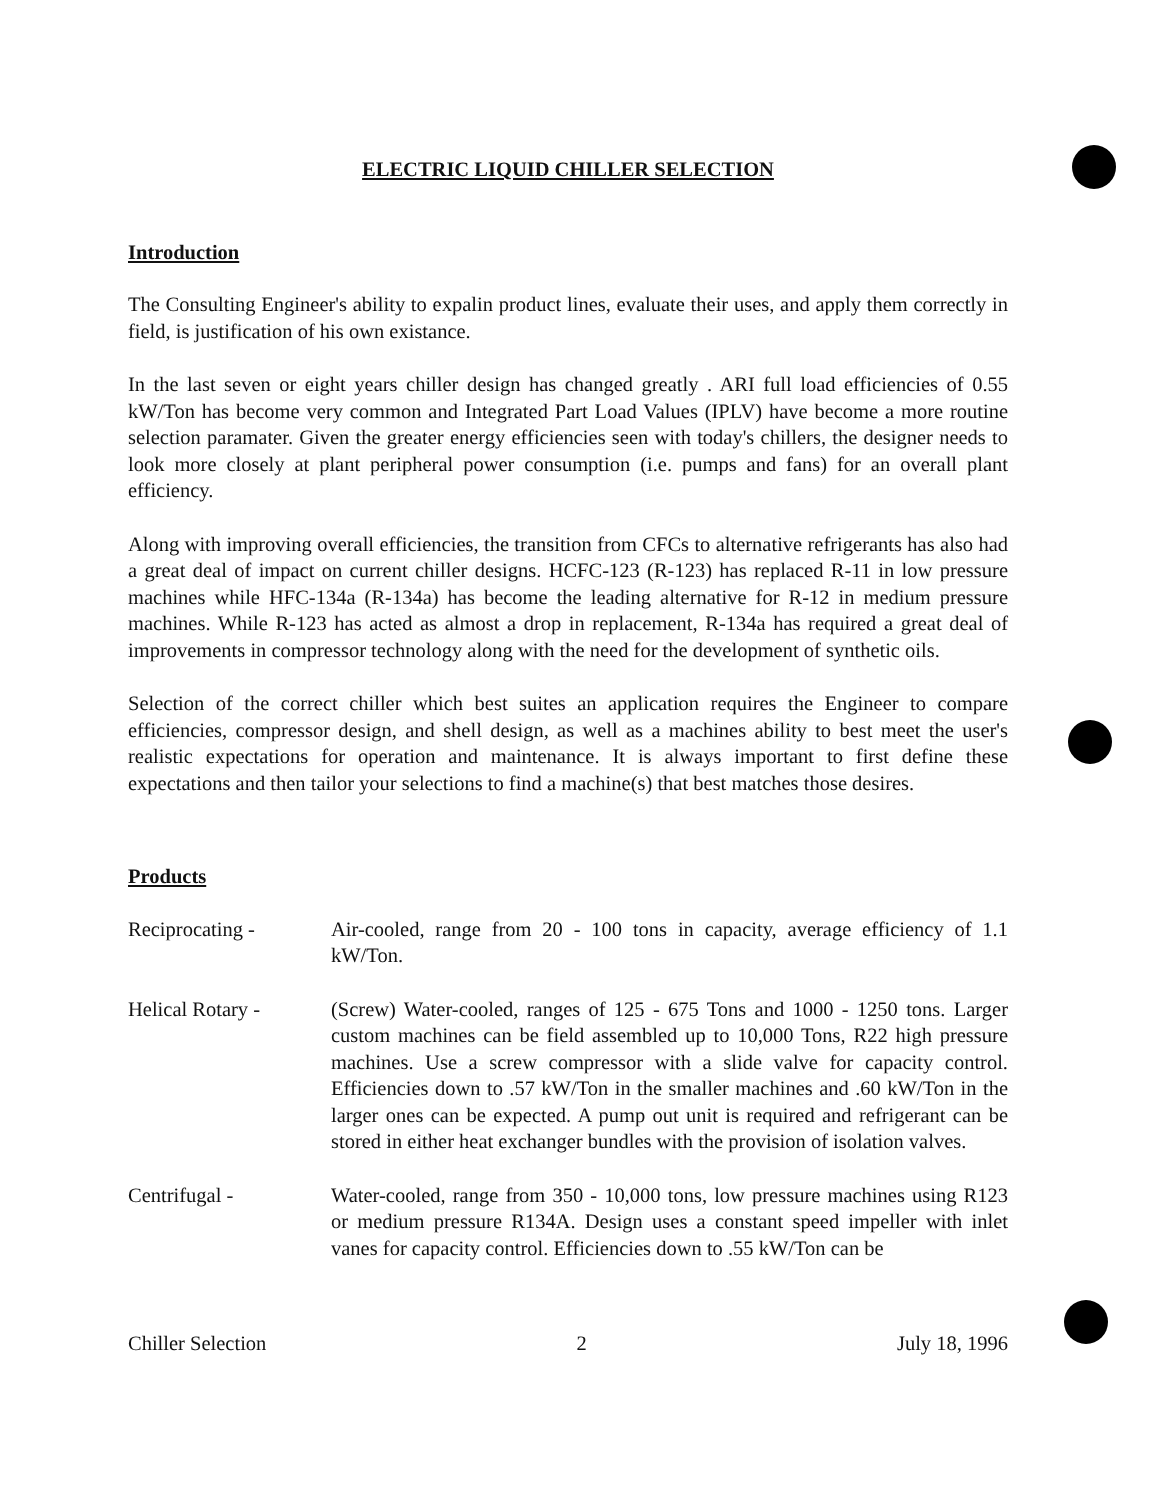ELECTRIC LIQUID CHILLER SELECTION
Introduction
The Consulting Engineer's ability to expalin product lines, evaluate their uses, and apply them correctly in field, is justification of his own existance.
In the last seven or eight years chiller design has changed greatly . ARI full load efficiencies of 0.55 kW/Ton has become very common and Integrated Part Load Values (IPLV) have become a more routine selection paramater. Given the greater energy efficiencies seen with today's chillers, the designer needs to look more closely at plant peripheral power consumption (i.e. pumps and fans) for an overall plant efficiency.
Along with improving overall efficiencies, the transition from CFCs to alternative refrigerants has also had a great deal of impact on current chiller designs. HCFC-123 (R-123) has replaced R-11 in low pressure machines while HFC-134a (R-134a) has become the leading alternative for R-12 in medium pressure machines. While R-123 has acted as almost a drop in replacement, R-134a has required a great deal of improvements in compressor technology along with the need for the development of synthetic oils.
Selection of the correct chiller which best suites an application requires the Engineer to compare efficiencies, compressor design, and shell design, as well as a machines ability to best meet the user's realistic expectations for operation and maintenance. It is always important to first define these expectations and then tailor your selections to find a machine(s) that best matches those desires.
Products
Reciprocating - Air-cooled, range from 20 - 100 tons in capacity, average efficiency of 1.1 kW/Ton.
Helical Rotary - (Screw) Water-cooled, ranges of 125 - 675 Tons and 1000 - 1250 tons. Larger custom machines can be field assembled up to 10,000 Tons, R22 high pressure machines. Use a screw compressor with a slide valve for capacity control. Efficiencies down to .57 kW/Ton in the smaller machines and .60 kW/Ton in the larger ones can be expected. A pump out unit is required and refrigerant can be stored in either heat exchanger bundles with the provision of isolation valves.
Centrifugal - Water-cooled, range from 350 - 10,000 tons, low pressure machines using R123 or medium pressure R134A. Design uses a constant speed impeller with inlet vanes for capacity control. Efficiencies down to .55 kW/Ton can be
Chiller Selection 2 July 18, 1996